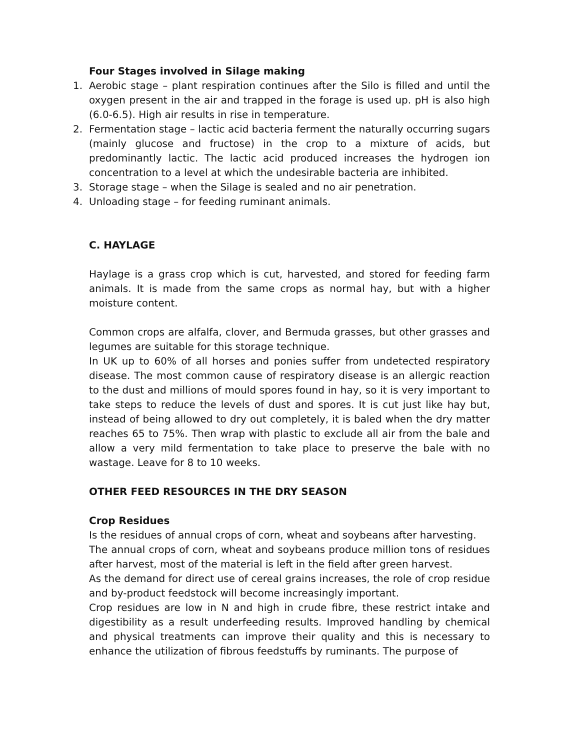Four Stages involved in Silage making
1. Aerobic stage – plant respiration continues after the Silo is filled and until the oxygen present in the air and trapped in the forage is used up. pH is also high (6.0-6.5). High air results in rise in temperature.
2. Fermentation stage – lactic acid bacteria ferment the naturally occurring sugars (mainly glucose and fructose) in the crop to a mixture of acids, but predominantly lactic. The lactic acid produced increases the hydrogen ion concentration to a level at which the undesirable bacteria are inhibited.
3. Storage stage – when the Silage is sealed and no air penetration.
4. Unloading stage – for feeding ruminant animals.
C. HAYLAGE
Haylage is a grass crop which is cut, harvested, and stored for feeding farm animals. It is made from the same crops as normal hay, but with a higher moisture content.
Common crops are alfalfa, clover, and Bermuda grasses, but other grasses and legumes are suitable for this storage technique.
In UK up to 60% of all horses and ponies suffer from undetected respiratory disease. The most common cause of respiratory disease is an allergic reaction to the dust and millions of mould spores found in hay, so it is very important to take steps to reduce the levels of dust and spores. It is cut just like hay but, instead of being allowed to dry out completely, it is baled when the dry matter reaches 65 to 75%. Then wrap with plastic to exclude all air from the bale and allow a very mild fermentation to take place to preserve the bale with no wastage. Leave for 8 to 10 weeks.
OTHER FEED RESOURCES IN THE DRY SEASON
Crop Residues
Is the residues of annual crops of corn, wheat and soybeans after harvesting.
The annual crops of corn, wheat and soybeans produce million tons of residues after harvest, most of the material is left in the field after green harvest.
As the demand for direct use of cereal grains increases, the role of crop residue and by-product feedstock will become increasingly important.
Crop residues are low in N and high in crude fibre, these restrict intake and digestibility as a result underfeeding results. Improved handling by chemical and physical treatments can improve their quality and this is necessary to enhance the utilization of fibrous feedstuffs by ruminants. The purpose of